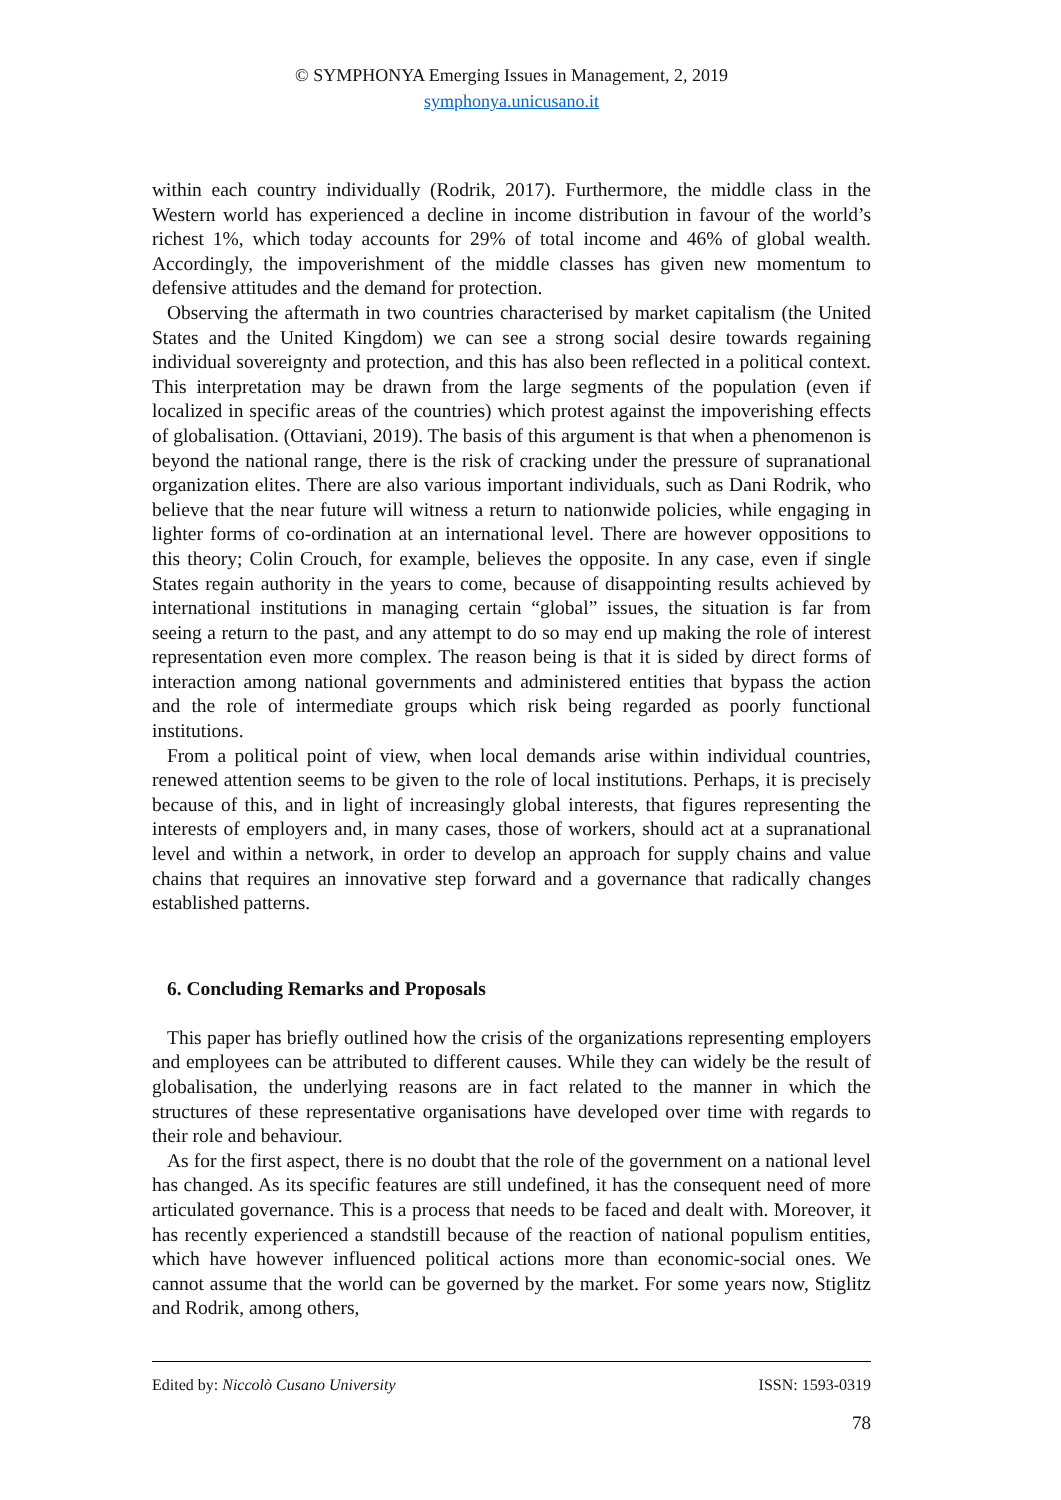© SYMPHONYA Emerging Issues in Management, 2, 2019
symphonya.unicusano.it
within each country individually (Rodrik, 2017). Furthermore, the middle class in the Western world has experienced a decline in income distribution in favour of the world’s richest 1%, which today accounts for 29% of total income and 46% of global wealth. Accordingly, the impoverishment of the middle classes has given new momentum to defensive attitudes and the demand for protection.
Observing the aftermath in two countries characterised by market capitalism (the United States and the United Kingdom) we can see a strong social desire towards regaining individual sovereignty and protection, and this has also been reflected in a political context. This interpretation may be drawn from the large segments of the population (even if localized in specific areas of the countries) which protest against the impoverishing effects of globalisation. (Ottaviani, 2019). The basis of this argument is that when a phenomenon is beyond the national range, there is the risk of cracking under the pressure of supranational organization elites. There are also various important individuals, such as Dani Rodrik, who believe that the near future will witness a return to nationwide policies, while engaging in lighter forms of co-ordination at an international level. There are however oppositions to this theory; Colin Crouch, for example, believes the opposite. In any case, even if single States regain authority in the years to come, because of disappointing results achieved by international institutions in managing certain “global” issues, the situation is far from seeing a return to the past, and any attempt to do so may end up making the role of interest representation even more complex. The reason being is that it is sided by direct forms of interaction among national governments and administered entities that bypass the action and the role of intermediate groups which risk being regarded as poorly functional institutions.
From a political point of view, when local demands arise within individual countries, renewed attention seems to be given to the role of local institutions. Perhaps, it is precisely because of this, and in light of increasingly global interests, that figures representing the interests of employers and, in many cases, those of workers, should act at a supranational level and within a network, in order to develop an approach for supply chains and value chains that requires an innovative step forward and a governance that radically changes established patterns.
6. Concluding Remarks and Proposals
This paper has briefly outlined how the crisis of the organizations representing employers and employees can be attributed to different causes. While they can widely be the result of globalisation, the underlying reasons are in fact related to the manner in which the structures of these representative organisations have developed over time with regards to their role and behaviour.
As for the first aspect, there is no doubt that the role of the government on a national level has changed. As its specific features are still undefined, it has the consequent need of more articulated governance. This is a process that needs to be faced and dealt with. Moreover, it has recently experienced a standstill because of the reaction of national populism entities, which have however influenced political actions more than economic-social ones. We cannot assume that the world can be governed by the market. For some years now, Stiglitz and Rodrik, among others,
Edited by: Niccolò Cusano University ISSN: 1593-0319
78